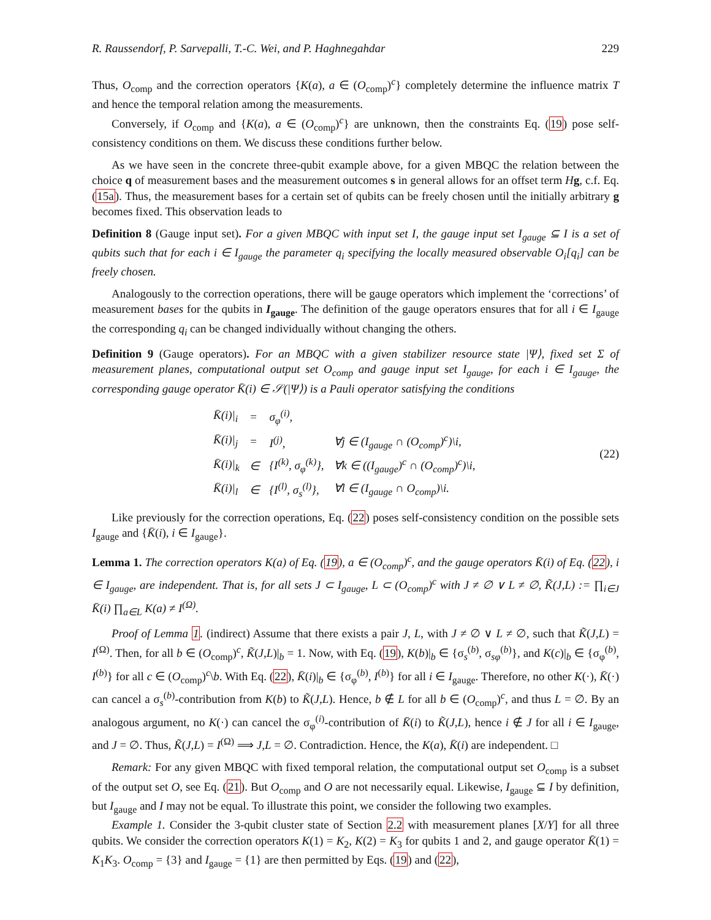R. Raussendorf, P. Sarvepalli, T.-C. Wei, and P. Haghnegahdar 229
Thus, O<sub>comp</sub> and the correction operators {K(a), a ∈ (O<sub>comp</sub>)<sup>c</sup>} completely determine the influence matrix T and hence the temporal relation among the measurements.
Conversely, if O<sub>comp</sub> and {K(a), a ∈ (O<sub>comp</sub>)<sup>c</sup>} are unknown, then the constraints Eq. (19) pose self-consistency conditions on them. We discuss these conditions further below.
As we have seen in the concrete three-qubit example above, for a given MBQC the relation between the choice q of measurement bases and the measurement outcomes s in general allows for an offset term Hg, c.f. Eq. (15a). Thus, the measurement bases for a certain set of qubits can be freely chosen until the initially arbitrary g becomes fixed. This observation leads to
Definition 8 (Gauge input set). For a given MBQC with input set I, the gauge input set I<sub>gauge</sub> ⊆ I is a set of qubits such that for each i ∈ I<sub>gauge</sub> the parameter q<sub>i</sub> specifying the locally measured observable O<sub>i</sub>[q<sub>i</sub>] can be freely chosen.
Analogously to the correction operations, there will be gauge operators which implement the ‘corrections’ of measurement bases for the qubits in I<sub>gauge</sub>. The definition of the gauge operators ensures that for all i ∈ I<sub>gauge</sub> the corresponding q<sub>i</sub> can be changed individually without changing the others.
Definition 9 (Gauge operators). For an MBQC with a given stabilizer resource state |Ψ⟩, fixed set Σ of measurement planes, computational output set O<sub>comp</sub> and gauge input set I<sub>gauge</sub>, for each i ∈ I<sub>gauge</sub>, the corresponding gauge operator K̄(i) ∈ 𝒮(|Ψ⟩) is a Pauli operator satisfying the conditions
| K̄(i)/<sub>i</sub> | = | σ<sub>φ</sub><sup>(i)</sup>, | |
| K̄(i)/<sub>j</sub> | = | I<sup>(j)</sup>, | ∀j ∈ (I<sub>gauge</sub> ∩ (O<sub>comp</sub>)<sup>c</sup>)\i, |
| K̄(i)/<sub>k</sub> | ∈ | {I<sup>(k)</sup>, σ<sub>φ</sub><sup>(k)</sup>}, | ∀k ∈ ((I<sub>gauge</sub>)<sup>c</sup> ∩ (O<sub>comp</sub>)<sup>c</sup>)\i, |
| K̄(i)/<sub>l</sub> | ∈ | {I<sup>(l)</sup>, σ<sub>s</sub><sup>(l)</sup>}, | ∀l ∈ (I<sub>gauge</sub> ∩ O<sub>comp</sub>)\i. |
(22)
Like previously for the correction operations, Eq. (22) poses self-consistency condition on the possible sets I<sub>gauge</sub> and {K̄(i), i ∈ I<sub>gauge</sub>}.
Lemma 1. The correction operators K(a) of Eq. (19), a ∈ (O<sub>comp</sub>)<sup>c</sup>, and the gauge operators K̄(i) of Eq. (22), i ∈ I<sub>gauge</sub>, are independent. That is, for all sets J ⊂ I<sub>gauge</sub>, L ⊂ (O<sub>comp</sub>)<sup>c</sup> with J ≠ ∅ ∨ L ≠ ∅, K̃(J,L) := ∏<sub>i∈J</sub> K̄(i) ∏<sub>a∈L</sub> K(a) ≠ I<sup>(Ω)</sup>.
Proof of Lemma 1. (indirect) Assume that there exists a pair J, L, with J ≠ ∅ ∨ L ≠ ∅, such that K̃(J,L) = I<sup>(Ω)</sup>. Then, for all b ∈ (O<sub>comp</sub>)<sup>c</sup>, K̃(J,L)|<sub>b</sub> = 1. Now, with Eq. (19), K(b)|<sub>b</sub> ∈ {σ<sub>s</sub><sup>(b)</sup>, σ<sub>sφ</sub><sup>(b)</sup>}, and K(c)|<sub>b</sub> ∈ {σ<sub>φ</sub><sup>(b)</sup>, I<sup>(b)</sup>} for all c ∈ (O<sub>comp</sub>)<sup>c</sup>\b. With Eq. (22), K̄(i)|<sub>b</sub> ∈ {σ<sub>φ</sub><sup>(b)</sup>, I<sup>(b)</sup>} for all i ∈ I<sub>gauge</sub>. Therefore, no other K(·), K̄(·) can cancel a σ<sub>s</sub><sup>(b)</sup>-contribution from K(b) to K̃(J,L). Hence, b ∉ L for all b ∈ (O<sub>comp</sub>)<sup>c</sup>, and thus L = ∅. By an analogous argument, no K(·) can cancel the σ<sub>φ</sub><sup>(i)</sup>-contribution of K̄(i) to K̃(J,L), hence i ∉ J for all i ∈ I<sub>gauge</sub>, and J = ∅. Thus, K̃(J,L) = I<sup>(Ω)</sup> ⟹ J,L = ∅. Contradiction. Hence, the K(a), K̄(i) are independent. □
Remark: For any given MBQC with fixed temporal relation, the computational output set O<sub>comp</sub> is a subset of the output set O, see Eq. (21). But O<sub>comp</sub> and O are not necessarily equal. Likewise, I<sub>gauge</sub> ⊆ I by definition, but I<sub>gauge</sub> and I may not be equal. To illustrate this point, we consider the following two examples.
Example 1. Consider the 3-qubit cluster state of Section 2.2 with measurement planes [X/Y] for all three qubits. We consider the correction operators K(1) = K<sub>2</sub>, K(2) = K<sub>3</sub> for qubits 1 and 2, and gauge operator K̄(1) = K<sub>1</sub>K<sub>3</sub>. O<sub>comp</sub> = {3} and I<sub>gauge</sub> = {1} are then permitted by Eqs. (19) and (22),